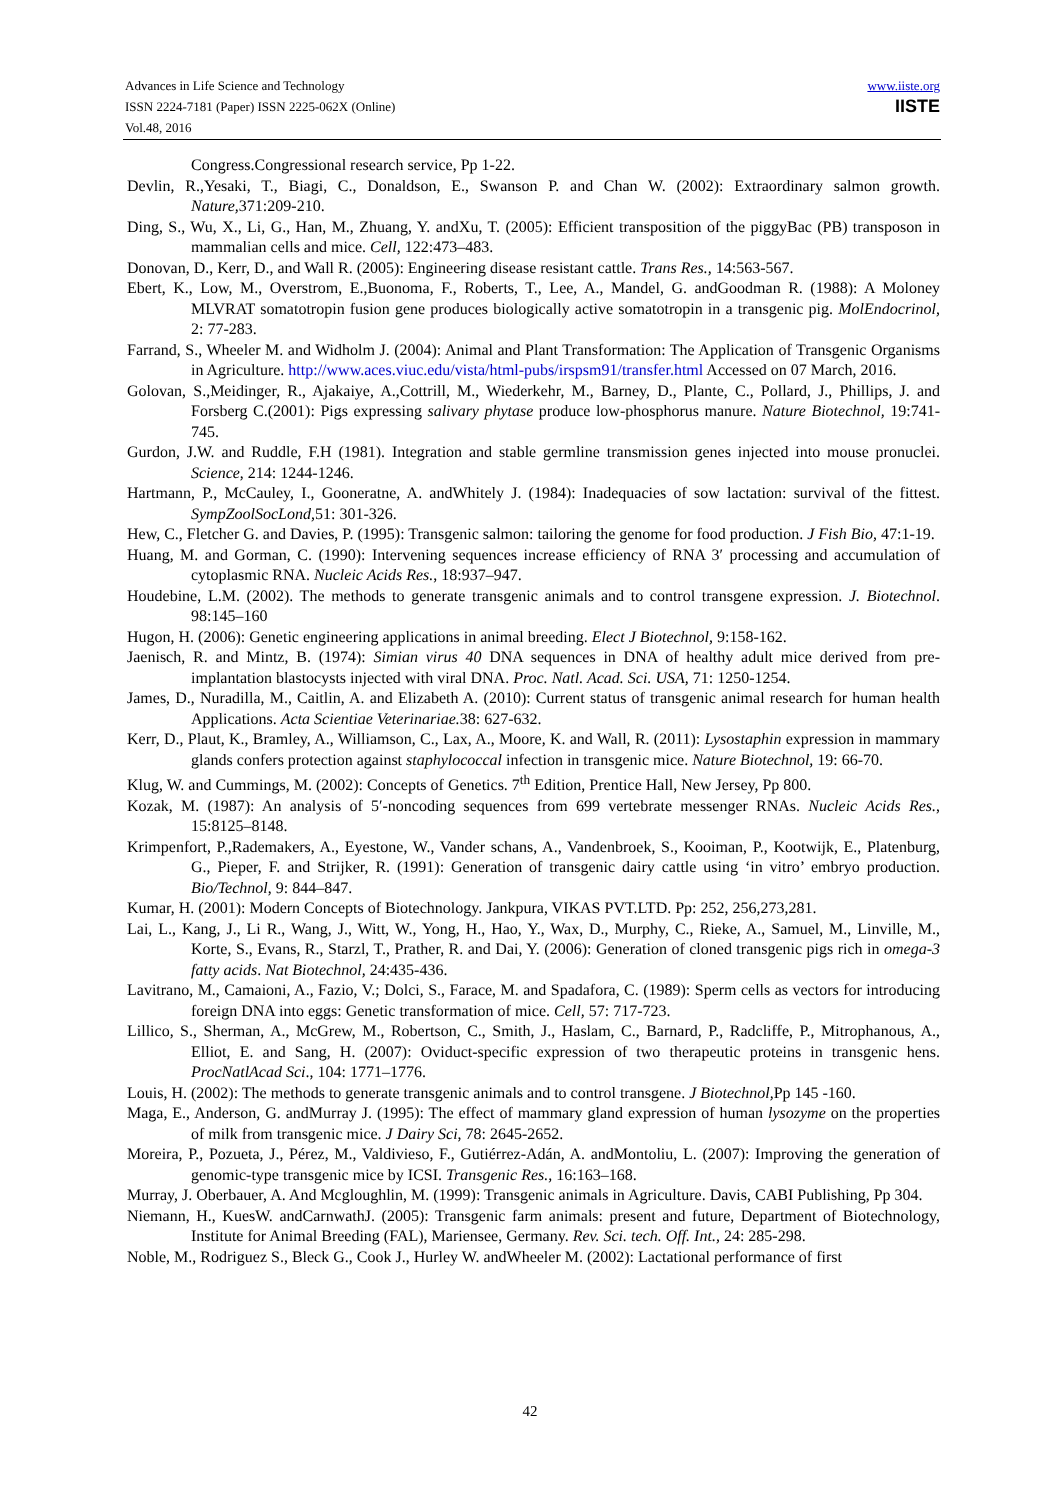www.iiste.org
IISTE
Advances in Life Science and Technology
ISSN 2224-7181 (Paper) ISSN 2225-062X (Online)
Vol.48, 2016
Congress.Congressional research service, Pp 1-22.
Devlin, R.,Yesaki, T., Biagi, C., Donaldson, E., Swanson P. and Chan W. (2002): Extraordinary salmon growth. Nature, 371:209-210.
Ding, S., Wu, X., Li, G., Han, M., Zhuang, Y. andXu, T. (2005): Efficient transposition of the piggyBac (PB) transposon in mammalian cells and mice. Cell, 122:473–483.
Donovan, D., Kerr, D., and Wall R. (2005): Engineering disease resistant cattle. Trans Res., 14:563-567.
Ebert, K., Low, M., Overstrom, E.,Buonoma, F., Roberts, T., Lee, A., Mandel, G. andGoodman R. (1988): A Moloney MLVRAT somatotropin fusion gene produces biologically active somatotropin in a transgenic pig. MolEndocrinol, 2: 77-283.
Farrand, S., Wheeler M. and Widholm J. (2004): Animal and Plant Transformation: The Application of Transgenic Organisms in Agriculture. http://www.aces.viuc.edu/vista/html-pubs/irspsm91/transfer.html Accessed on 07 March, 2016.
Golovan, S.,Meidinger, R., Ajakaiye, A.,Cottrill, M., Wiederkehr, M., Barney, D., Plante, C., Pollard, J., Phillips, J. and Forsberg C.(2001): Pigs expressing salivary phytase produce low-phosphorus manure. Nature Biotechnol, 19:741-745.
Gurdon, J.W. and Ruddle, F.H (1981). Integration and stable germline transmission genes injected into mouse pronuclei. Science, 214: 1244-1246.
Hartmann, P., McCauley, I., Gooneratne, A. andWhitely J. (1984): Inadequacies of sow lactation: survival of the fittest. SympZoolSocLond, 51: 301-326.
Hew, C., Fletcher G. and Davies, P. (1995): Transgenic salmon: tailoring the genome for food production. J Fish Bio, 47:1-19.
Huang, M. and Gorman, C. (1990): Intervening sequences increase efficiency of RNA 3′ processing and accumulation of cytoplasmic RNA. Nucleic Acids Res., 18:937–947.
Houdebine, L.M. (2002). The methods to generate transgenic animals and to control transgene expression. J. Biotechnol. 98:145–160
Hugon, H. (2006): Genetic engineering applications in animal breeding. Elect J Biotechnol, 9:158-162.
Jaenisch, R. and Mintz, B. (1974): Simian virus 40 DNA sequences in DNA of healthy adult mice derived from pre-implantation blastocysts injected with viral DNA. Proc. Natl. Acad. Sci. USA, 71: 1250-1254.
James, D., Nuradilla, M., Caitlin, A. and Elizabeth A. (2010): Current status of transgenic animal research for human health Applications. Acta Scientiae Veterinariae. 38: 627-632.
Kerr, D., Plaut, K., Bramley, A., Williamson, C., Lax, A., Moore, K. and Wall, R. (2011): Lysostaphin expression in mammary glands confers protection against staphylococcal infection in transgenic mice. Nature Biotechnol, 19: 66-70.
Klug, W. and Cummings, M. (2002): Concepts of Genetics. 7<sup>th</sup> Edition, Prentice Hall, New Jersey, Pp 800.
Kozak, M. (1987): An analysis of 5′-noncoding sequences from 699 vertebrate messenger RNAs. Nucleic Acids Res., 15:8125–8148.
Krimpenfort, P.,Rademakers, A., Eyestone, W., Vander schans, A., Vandenbroek, S., Kooiman, P., Kootwijk, E., Platenburg, G., Pieper, F. and Strijker, R. (1991): Generation of transgenic dairy cattle using ‘in vitro’ embryo production. Bio/Technol, 9: 844–847.
Kumar, H. (2001): Modern Concepts of Biotechnology. Jankpura, VIKAS PVT.LTD. Pp: 252, 256,273,281.
Lai, L., Kang, J., Li R., Wang, J., Witt, W., Yong, H., Hao, Y., Wax, D., Murphy, C., Rieke, A., Samuel, M., Linville, M., Korte, S., Evans, R., Starzl, T., Prather, R. and Dai, Y. (2006): Generation of cloned transgenic pigs rich in omega-3 fatty acids. Nat Biotechnol, 24:435-436.
Lavitrano, M., Camaioni, A., Fazio, V.; Dolci, S., Farace, M. and Spadafora, C. (1989): Sperm cells as vectors for introducing foreign DNA into eggs: Genetic transformation of mice. Cell, 57: 717-723.
Lillico, S., Sherman, A., McGrew, M., Robertson, C., Smith, J., Haslam, C., Barnard, P., Radcliffe, P., Mitrophanous, A., Elliot, E. and Sang, H. (2007): Oviduct-specific expression of two therapeutic proteins in transgenic hens. ProcNatlAcad Sci., 104: 1771–1776.
Louis, H. (2002): The methods to generate transgenic animals and to control transgene. J Biotechnol, Pp 145 -160.
Maga, E., Anderson, G. andMurray J. (1995): The effect of mammary gland expression of human lysozyme on the properties of milk from transgenic mice. J Dairy Sci, 78: 2645-2652.
Moreira, P., Pozueta, J., Pérez, M., Valdivieso, F., Gutiérrez-Adán, A. andMontoliu, L. (2007): Improving the generation of genomic-type transgenic mice by ICSI. Transgenic Res., 16:163–168.
Murray, J. Oberbauer, A. And Mcgloughlin, M. (1999): Transgenic animals in Agriculture. Davis, CABI Publishing, Pp 304.
Niemann, H., KuesW. andCarnwathJ. (2005): Transgenic farm animals: present and future, Department of Biotechnology, Institute for Animal Breeding (FAL), Mariensee, Germany. Rev. Sci. tech. Off. Int., 24: 285-298.
Noble, M., Rodriguez S., Bleck G., Cook J., Hurley W. andWheeler M. (2002): Lactational performance of first
42